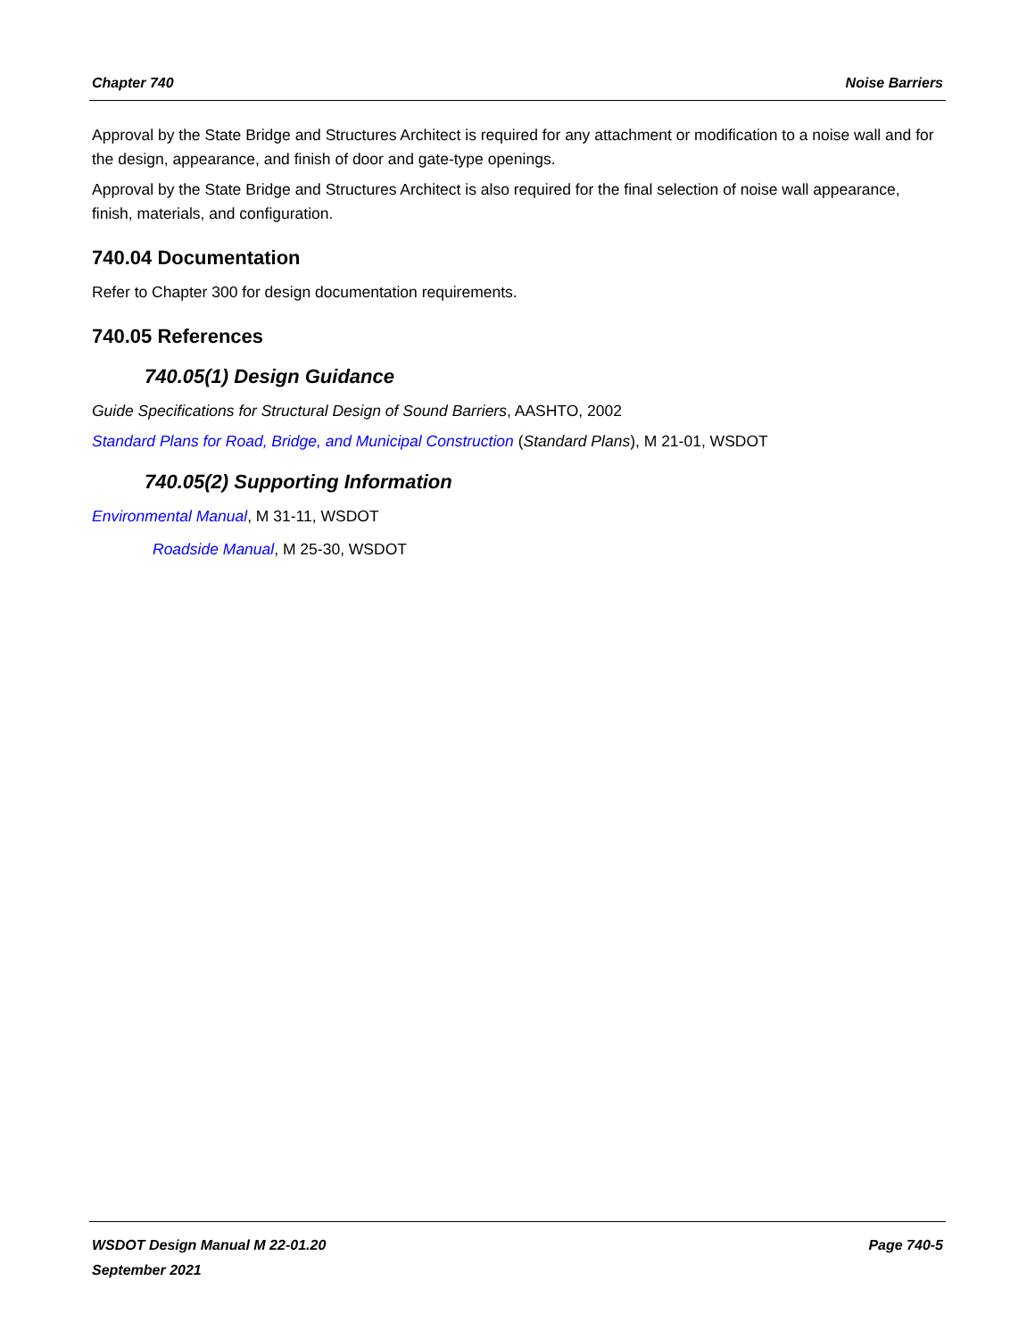Chapter 740 Noise Barriers
Approval by the State Bridge and Structures Architect is required for any attachment or modification to a noise wall and for the design, appearance, and finish of door and gate-type openings.
Approval by the State Bridge and Structures Architect is also required for the final selection of noise wall appearance, finish, materials, and configuration.
740.04 Documentation
Refer to Chapter 300 for design documentation requirements.
740.05 References
740.05(1) Design Guidance
Guide Specifications for Structural Design of Sound Barriers, AASHTO, 2002
Standard Plans for Road, Bridge, and Municipal Construction (Standard Plans), M 21-01, WSDOT
740.05(2) Supporting Information
Environmental Manual, M 31-11, WSDOT
Roadside Manual, M 25-30, WSDOT
WSDOT Design Manual M 22-01.20
September 2021 Page 740-5